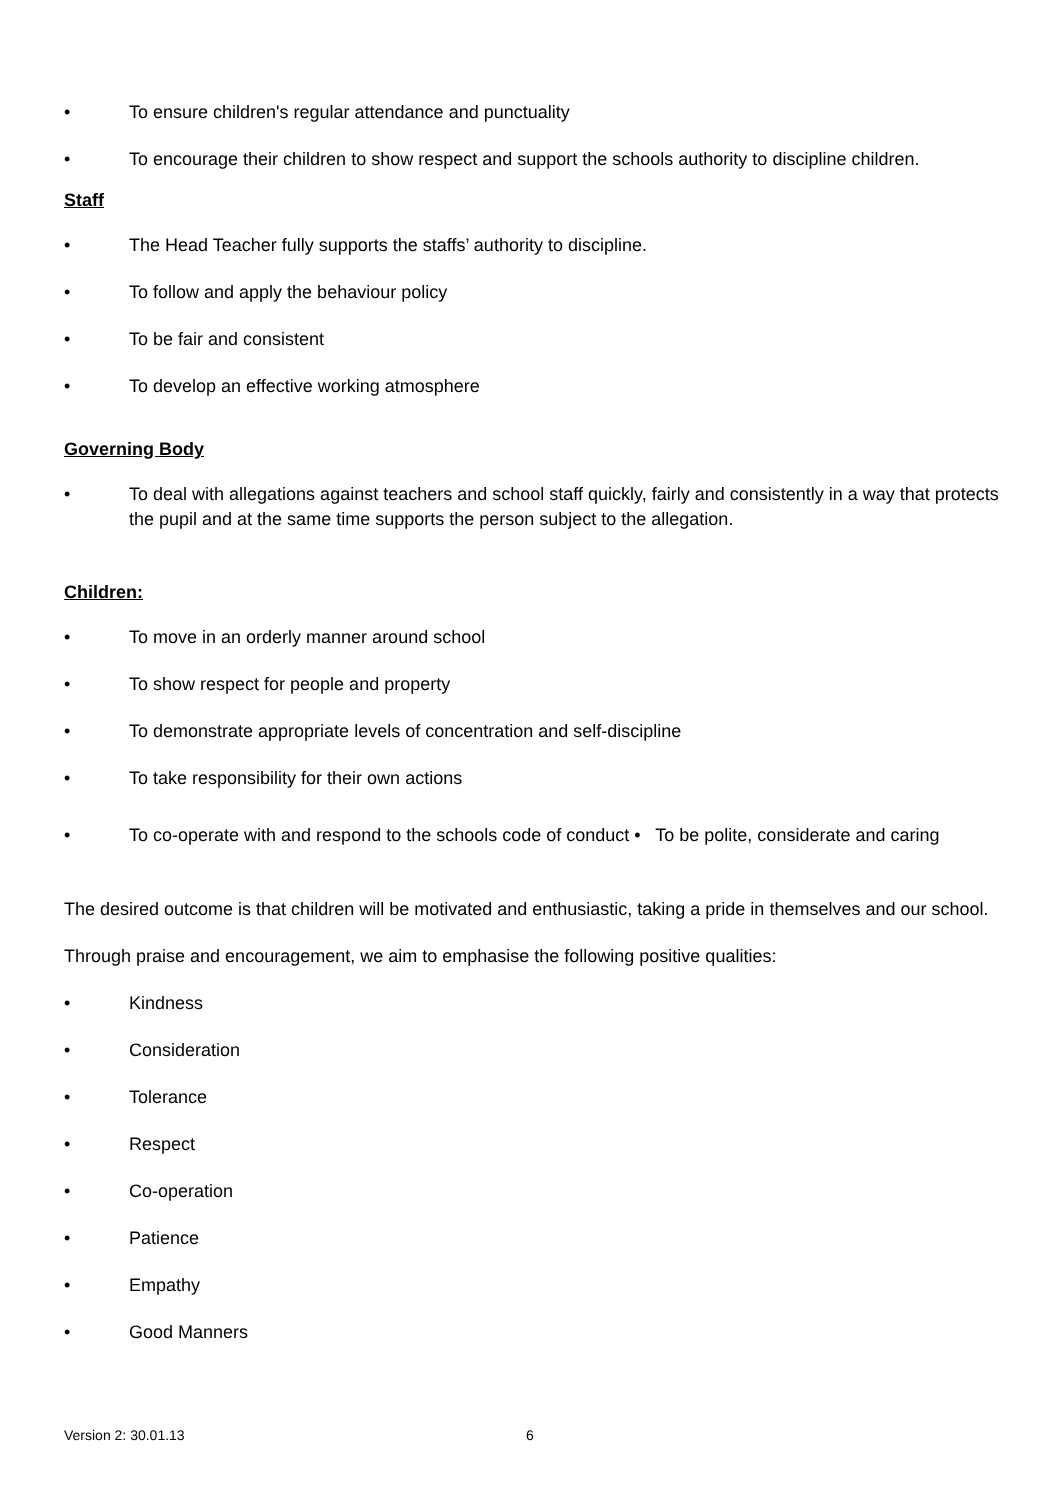• To ensure children's regular attendance and punctuality
• To encourage their children to show respect and support the schools authority to discipline children.
Staff
• The Head Teacher fully supports the staffs’ authority to discipline.
• To follow and apply the behaviour policy
• To be fair and consistent
• To develop an effective working atmosphere
Governing Body
• To deal with allegations against teachers and school staff quickly, fairly and consistently in a way that protects the pupil and at the same time supports the person subject to the allegation.
Children:
• To move in an orderly manner around school
• To show respect for people and property
• To demonstrate appropriate levels of concentration and self-discipline
• To take responsibility for their own actions
• To co-operate with and respond to the schools code of conduct • To be polite, considerate and caring
The desired outcome is that children will be motivated and enthusiastic, taking a pride in themselves and our school.
Through praise and encouragement, we aim to emphasise the following positive qualities:
• Kindness
• Consideration
• Tolerance
• Respect
• Co-operation
• Patience
• Empathy
• Good Manners
Version 2: 30.01.13 6